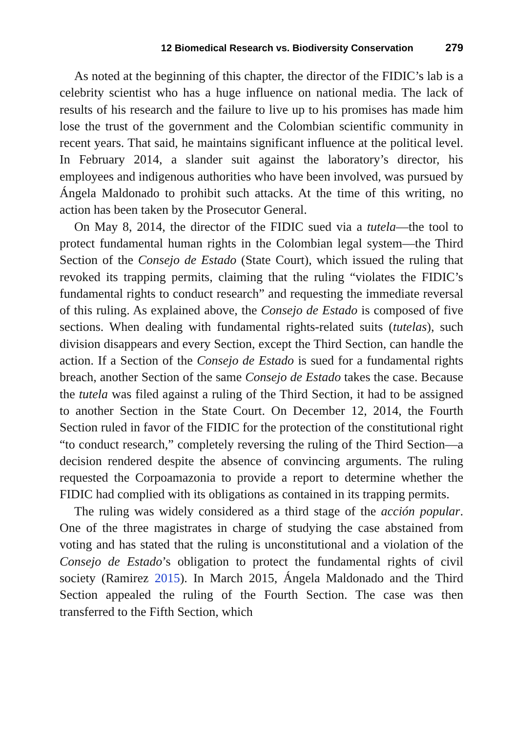12 Biomedical Research vs. Biodiversity Conservation 279
As noted at the beginning of this chapter, the director of the FIDIC’s lab is a celebrity scientist who has a huge influence on national media. The lack of results of his research and the failure to live up to his promises has made him lose the trust of the government and the Colombian scientific community in recent years. That said, he maintains significant influence at the political level. In February 2014, a slander suit against the laboratory’s director, his employees and indigenous authorities who have been involved, was pursued by Ángela Maldonado to prohibit such attacks. At the time of this writing, no action has been taken by the Prosecutor General.
On May 8, 2014, the director of the FIDIC sued via a tutela—the tool to protect fundamental human rights in the Colombian legal system—the Third Section of the Consejo de Estado (State Court), which issued the ruling that revoked its trapping permits, claiming that the ruling “violates the FIDIC’s fundamental rights to conduct research” and requesting the immediate reversal of this ruling. As explained above, the Consejo de Estado is composed of five sections. When dealing with fundamental rights-related suits (tutelas), such division disappears and every Section, except the Third Section, can handle the action. If a Section of the Consejo de Estado is sued for a fundamental rights breach, another Section of the same Consejo de Estado takes the case. Because the tutela was filed against a ruling of the Third Section, it had to be assigned to another Section in the State Court. On December 12, 2014, the Fourth Section ruled in favor of the FIDIC for the protection of the constitutional right “to conduct research,” completely reversing the ruling of the Third Section—a decision rendered despite the absence of convincing arguments. The ruling requested the Corpoamazonia to provide a report to determine whether the FIDIC had complied with its obligations as contained in its trapping permits.
The ruling was widely considered as a third stage of the acción popular. One of the three magistrates in charge of studying the case abstained from voting and has stated that the ruling is unconstitutional and a violation of the Consejo de Estado’s obligation to protect the fundamental rights of civil society (Ramirez 2015). In March 2015, Ángela Maldonado and the Third Section appealed the ruling of the Fourth Section. The case was then transferred to the Fifth Section, which